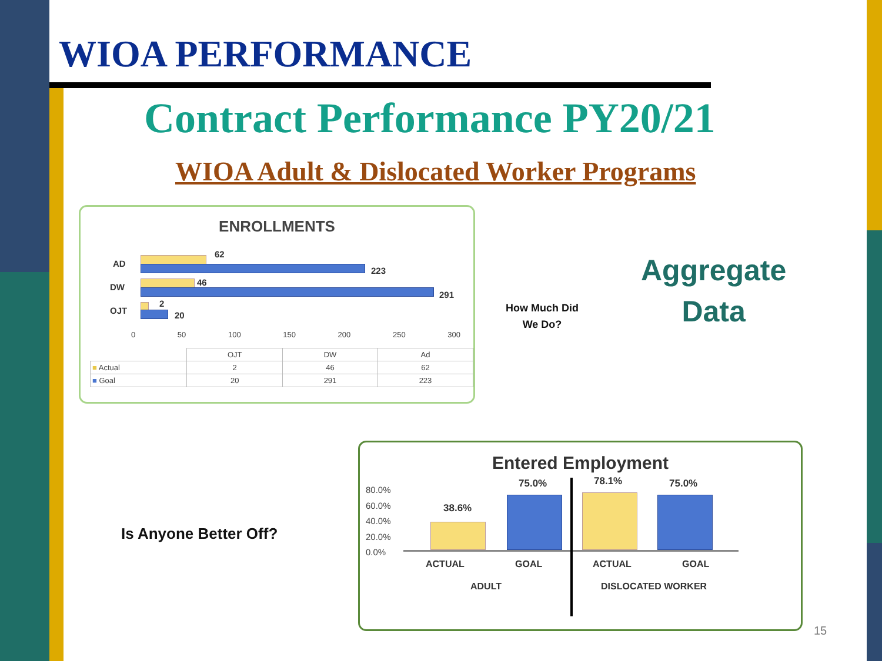WIOA PERFORMANCE
Contract Performance PY20/21
WIOA Adult & Dislocated Worker Programs
ENROLLMENTS
AD
DW
OJT
62
223
46
291
2
20
0 50 100 150 200 250 300
| | OJT | DW | Ad |
| --- | --- | --- | --- |
| ■ Actual | 2 | 46 | 62 |
| ■ Goal | 20 | 291 | 223 |
How Much Did
We Do?
Aggregate
Data
Is Anyone Better Off?
Entered Employment
80.0%
60.0%
40.0%
20.0%
0.0%
38.6%
75.0% 78.1% 75.0%
ACTUAL GOAL ACTUAL GOAL
ADULT DISLOCATED WORKER
15